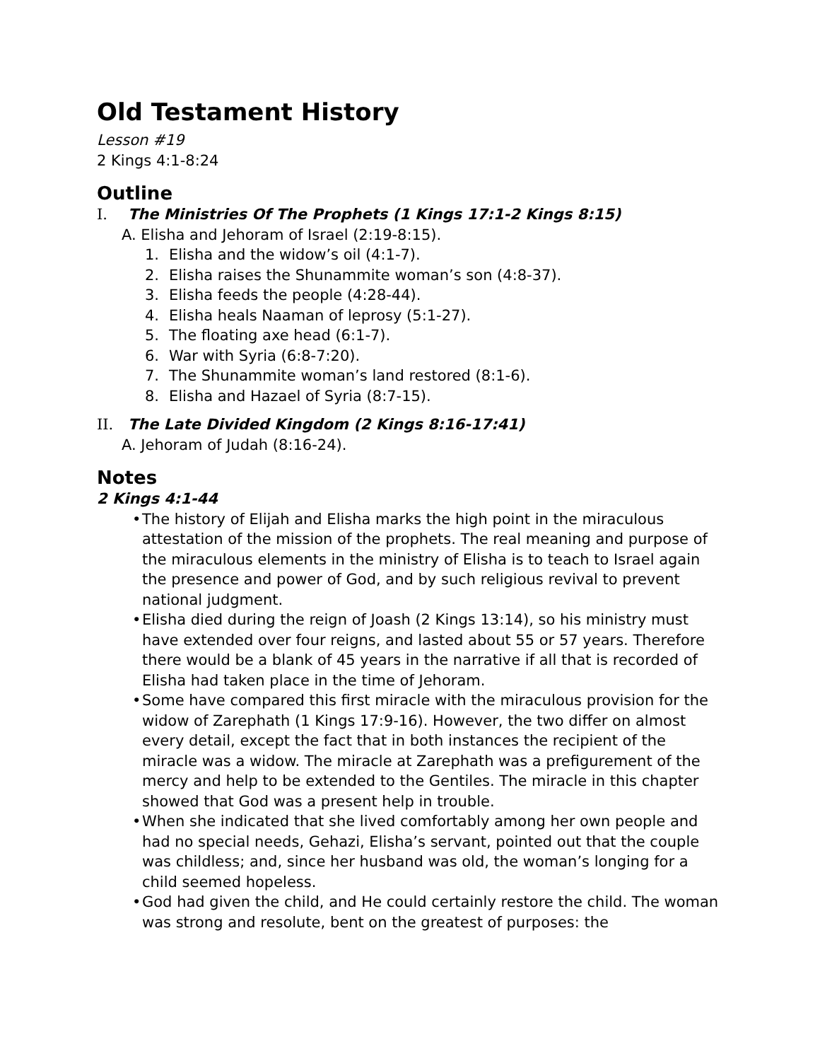Old Testament History
Lesson #19
2 Kings 4:1-8:24
Outline
I. The Ministries Of The Prophets (1 Kings 17:1-2 Kings 8:15)
A. Elisha and Jehoram of Israel (2:19-8:15).
1. Elisha and the widow’s oil (4:1-7).
2. Elisha raises the Shunammite woman’s son (4:8-37).
3. Elisha feeds the people (4:28-44).
4. Elisha heals Naaman of leprosy (5:1-27).
5. The floating axe head (6:1-7).
6. War with Syria (6:8-7:20).
7. The Shunammite woman’s land restored (8:1-6).
8. Elisha and Hazael of Syria (8:7-15).
II. The Late Divided Kingdom (2 Kings 8:16-17:41)
A. Jehoram of Judah (8:16-24).
Notes
2 Kings 4:1-44
• The history of Elijah and Elisha marks the high point in the miraculous attestation of the mission of the prophets. The real meaning and purpose of the miraculous elements in the ministry of Elisha is to teach to Israel again the presence and power of God, and by such religious revival to prevent national judgment.
• Elisha died during the reign of Joash (2 Kings 13:14), so his ministry must have extended over four reigns, and lasted about 55 or 57 years. Therefore there would be a blank of 45 years in the narrative if all that is recorded of Elisha had taken place in the time of Jehoram.
• Some have compared this first miracle with the miraculous provision for the widow of Zarephath (1 Kings 17:9-16). However, the two differ on almost every detail, except the fact that in both instances the recipient of the miracle was a widow. The miracle at Zarephath was a prefigurement of the mercy and help to be extended to the Gentiles. The miracle in this chapter showed that God was a present help in trouble.
• When she indicated that she lived comfortably among her own people and had no special needs, Gehazi, Elisha’s servant, pointed out that the couple was childless; and, since her husband was old, the woman’s longing for a child seemed hopeless.
• God had given the child, and He could certainly restore the child. The woman was strong and resolute, bent on the greatest of purposes: the